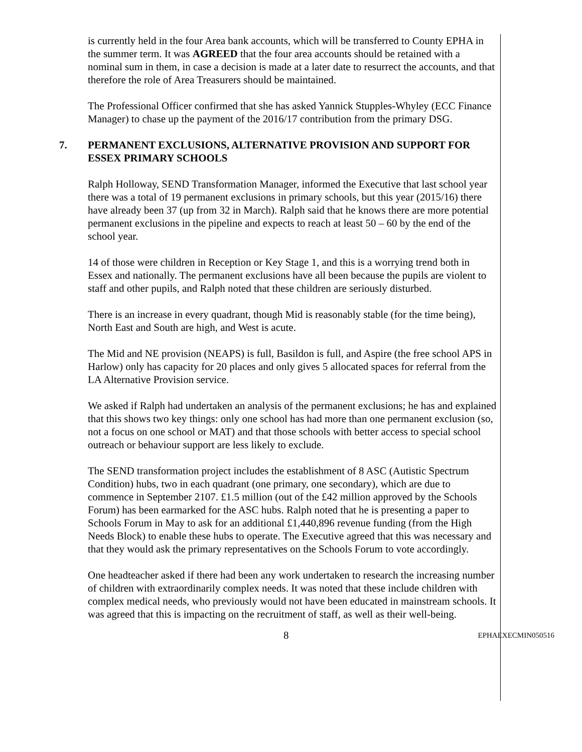is currently held in the four Area bank accounts, which will be transferred to County EPHA in the summer term. It was AGREED that the four area accounts should be retained with a nominal sum in them, in case a decision is made at a later date to resurrect the accounts, and that therefore the role of Area Treasurers should be maintained.
The Professional Officer confirmed that she has asked Yannick Stupples-Whyley (ECC Finance Manager) to chase up the payment of the 2016/17 contribution from the primary DSG.
7. PERMANENT EXCLUSIONS, ALTERNATIVE PROVISION AND SUPPORT FOR ESSEX PRIMARY SCHOOLS
Ralph Holloway, SEND Transformation Manager, informed the Executive that last school year there was a total of 19 permanent exclusions in primary schools, but this year (2015/16) there have already been 37 (up from 32 in March). Ralph said that he knows there are more potential permanent exclusions in the pipeline and expects to reach at least 50 – 60 by the end of the school year.
14 of those were children in Reception or Key Stage 1, and this is a worrying trend both in Essex and nationally. The permanent exclusions have all been because the pupils are violent to staff and other pupils, and Ralph noted that these children are seriously disturbed.
There is an increase in every quadrant, though Mid is reasonably stable (for the time being), North East and South are high, and West is acute.
The Mid and NE provision (NEAPS) is full, Basildon is full, and Aspire (the free school APS in Harlow) only has capacity for 20 places and only gives 5 allocated spaces for referral from the LA Alternative Provision service.
We asked if Ralph had undertaken an analysis of the permanent exclusions; he has and explained that this shows two key things: only one school has had more than one permanent exclusion (so, not a focus on one school or MAT) and that those schools with better access to special school outreach or behaviour support are less likely to exclude.
The SEND transformation project includes the establishment of 8 ASC (Autistic Spectrum Condition) hubs, two in each quadrant (one primary, one secondary), which are due to commence in September 2107. £1.5 million (out of the £42 million approved by the Schools Forum) has been earmarked for the ASC hubs. Ralph noted that he is presenting a paper to Schools Forum in May to ask for an additional £1,440,896 revenue funding (from the High Needs Block) to enable these hubs to operate. The Executive agreed that this was necessary and that they would ask the primary representatives on the Schools Forum to vote accordingly.
One headteacher asked if there had been any work undertaken to research the increasing number of children with extraordinarily complex needs. It was noted that these include children with complex medical needs, who previously would not have been educated in mainstream schools. It was agreed that this is impacting on the recruitment of staff, as well as their well-being.
8 EPHAEXECMIN050516